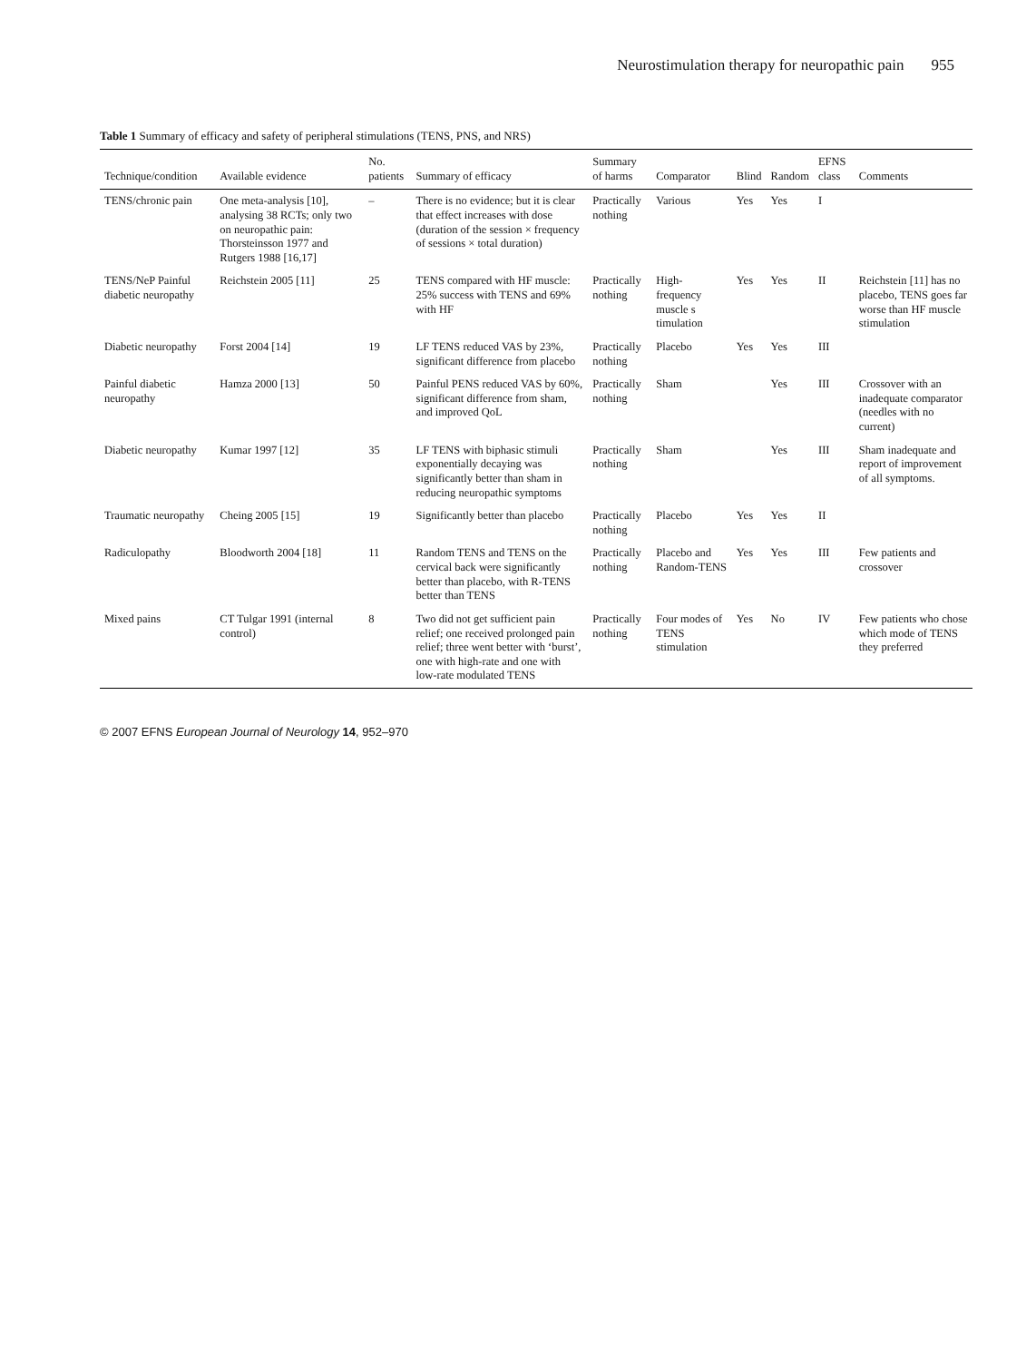Neurostimulation therapy for neuropathic pain 955
Table 1 Summary of efficacy and safety of peripheral stimulations (TENS, PNS, and NRS)
| Technique/condition | Available evidence | No. patients | Summary of efficacy | Summary of harms | Comparator | Blind | Random | EFNS class | Comments |
| --- | --- | --- | --- | --- | --- | --- | --- | --- | --- |
| TENS/chronic pain | One meta-analysis [10], analysing 38 RCTs; only two on neuropathic pain: Thorsteinsson 1977 and Rutgers 1988 [16,17] | – | There is no evidence; but it is clear that effect increases with dose (duration of the session × frequency of sessions × total duration) | Practically nothing | Various | Yes | Yes | I | |
| TENS/NeP Painful diabetic neuropathy | Reichstein 2005 [11] | 25 | TENS compared with HF muscle: 25% success with TENS and 69% with HF | Practically nothing | High-frequency muscle s timulation | Yes | Yes | II | Reichstein [11] has no placebo, TENS goes far worse than HF muscle stimulation |
| Diabetic neuropathy | Forst 2004 [14] | 19 | LF TENS reduced VAS by 23%, significant difference from placebo | Practically nothing | Placebo | Yes | Yes | III | |
| Painful diabetic neuropathy | Hamza 2000 [13] | 50 | Painful PENS reduced VAS by 60%, significant difference from sham, and improved QoL | Practically nothing | Sham | | Yes | III | Crossover with an inadequate comparator (needles with no current) |
| Diabetic neuropathy | Kumar 1997 [12] | 35 | LF TENS with biphasic stimuli exponentially decaying was significantly better than sham in reducing neuropathic symptoms | Practically nothing | Sham | | Yes | III | Sham inadequate and report of improvement of all symptoms. |
| Traumatic neuropathy | Cheing 2005 [15] | 19 | Significantly better than placebo | Practically nothing | Placebo | Yes | Yes | II | |
| Radiculopathy | Bloodworth 2004 [18] | 11 | Random TENS and TENS on the cervical back were significantly better than placebo, with R-TENS better than TENS | Practically nothing | Placebo and Random-TENS | Yes | Yes | III | Few patients and crossover |
| Mixed pains | CT Tulgar 1991 (internal control) | 8 | Two did not get sufficient pain relief; one received prolonged pain relief; three went better with ‘burst’, one with high-rate and one with low-rate modulated TENS | Practically nothing | Four modes of TENS stimulation | Yes | No | IV | Few patients who chose which mode of TENS they preferred |
© 2007 EFNS European Journal of Neurology 14, 952–970